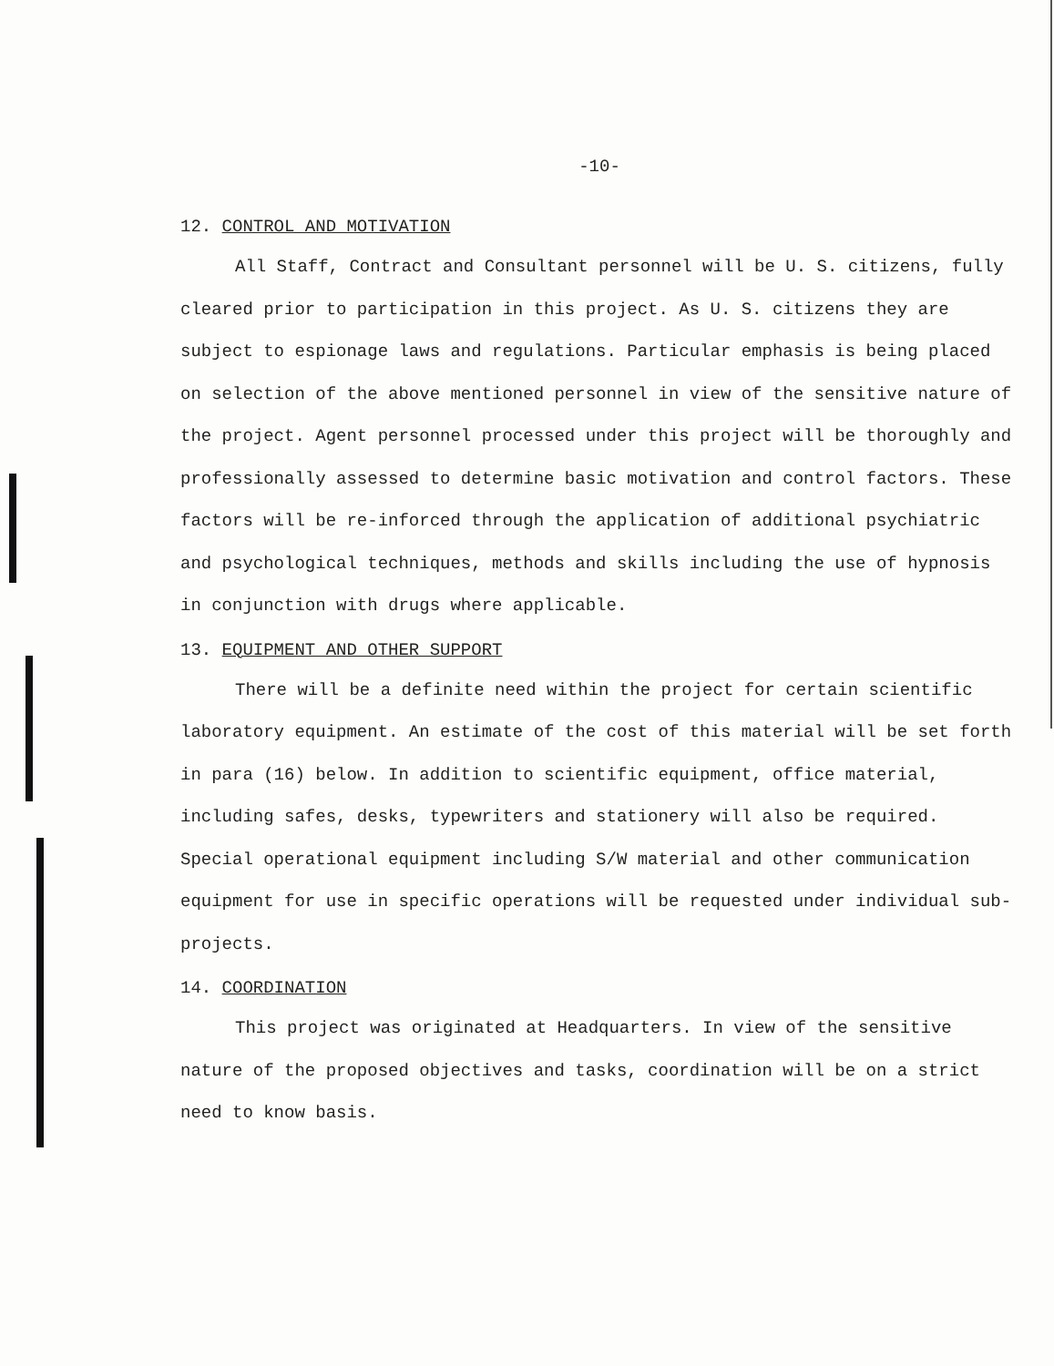-10-
12. CONTROL AND MOTIVATION
All Staff, Contract and Consultant personnel will be U. S. citizens, fully cleared prior to participation in this project. As U. S. citizens they are subject to espionage laws and regulations. Particular emphasis is being placed on selection of the above mentioned personnel in view of the sensitive nature of the project. Agent personnel processed under this project will be thoroughly and professionally assessed to determine basic motivation and control factors. These factors will be re-inforced through the application of additional psychiatric and psychological techniques, methods and skills including the use of hypnosis in conjunction with drugs where applicable.
13. EQUIPMENT AND OTHER SUPPORT
There will be a definite need within the project for certain scientific laboratory equipment. An estimate of the cost of this material will be set forth in para (16) below. In addition to scientific equipment, office material, including safes, desks, typewriters and stationery will also be required. Special operational equipment including S/W material and other communication equipment for use in specific operations will be requested under individual sub-projects.
14. COORDINATION
This project was originated at Headquarters. In view of the sensitive nature of the proposed objectives and tasks, coordination will be on a strict need to know basis.